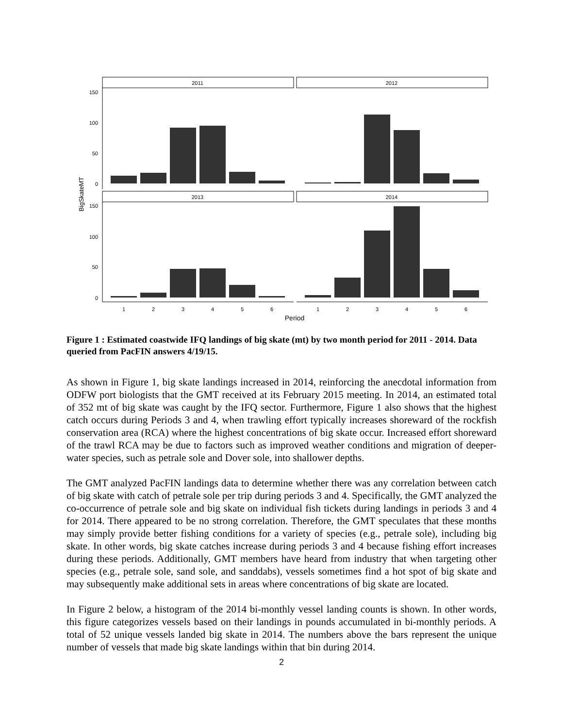2011
2012
2013
2014
150
100
50
0
150
100
50
0
1
2
3
4
5
6
1
2
3
4
5
6
Period
BigSkateMT
Figure 1 : Estimated coastwide IFQ landings of big skate (mt) by two month period for 2011 - 2014. Data queried from PacFIN answers 4/19/15.
As shown in Figure 1, big skate landings increased in 2014, reinforcing the anecdotal information from ODFW port biologists that the GMT received at its February 2015 meeting. In 2014, an estimated total of 352 mt of big skate was caught by the IFQ sector. Furthermore, Figure 1 also shows that the highest catch occurs during Periods 3 and 4, when trawling effort typically increases shoreward of the rockfish conservation area (RCA) where the highest concentrations of big skate occur. Increased effort shoreward of the trawl RCA may be due to factors such as improved weather conditions and migration of deeper-water species, such as petrale sole and Dover sole, into shallower depths.
The GMT analyzed PacFIN landings data to determine whether there was any correlation between catch of big skate with catch of petrale sole per trip during periods 3 and 4. Specifically, the GMT analyzed the co-occurrence of petrale sole and big skate on individual fish tickets during landings in periods 3 and 4 for 2014. There appeared to be no strong correlation. Therefore, the GMT speculates that these months may simply provide better fishing conditions for a variety of species (e.g., petrale sole), including big skate. In other words, big skate catches increase during periods 3 and 4 because fishing effort increases during these periods. Additionally, GMT members have heard from industry that when targeting other species (e.g., petrale sole, sand sole, and sanddabs), vessels sometimes find a hot spot of big skate and may subsequently make additional sets in areas where concentrations of big skate are located.
In Figure 2 below, a histogram of the 2014 bi-monthly vessel landing counts is shown. In other words, this figure categorizes vessels based on their landings in pounds accumulated in bi-monthly periods. A total of 52 unique vessels landed big skate in 2014. The numbers above the bars represent the unique number of vessels that made big skate landings within that bin during 2014.
2